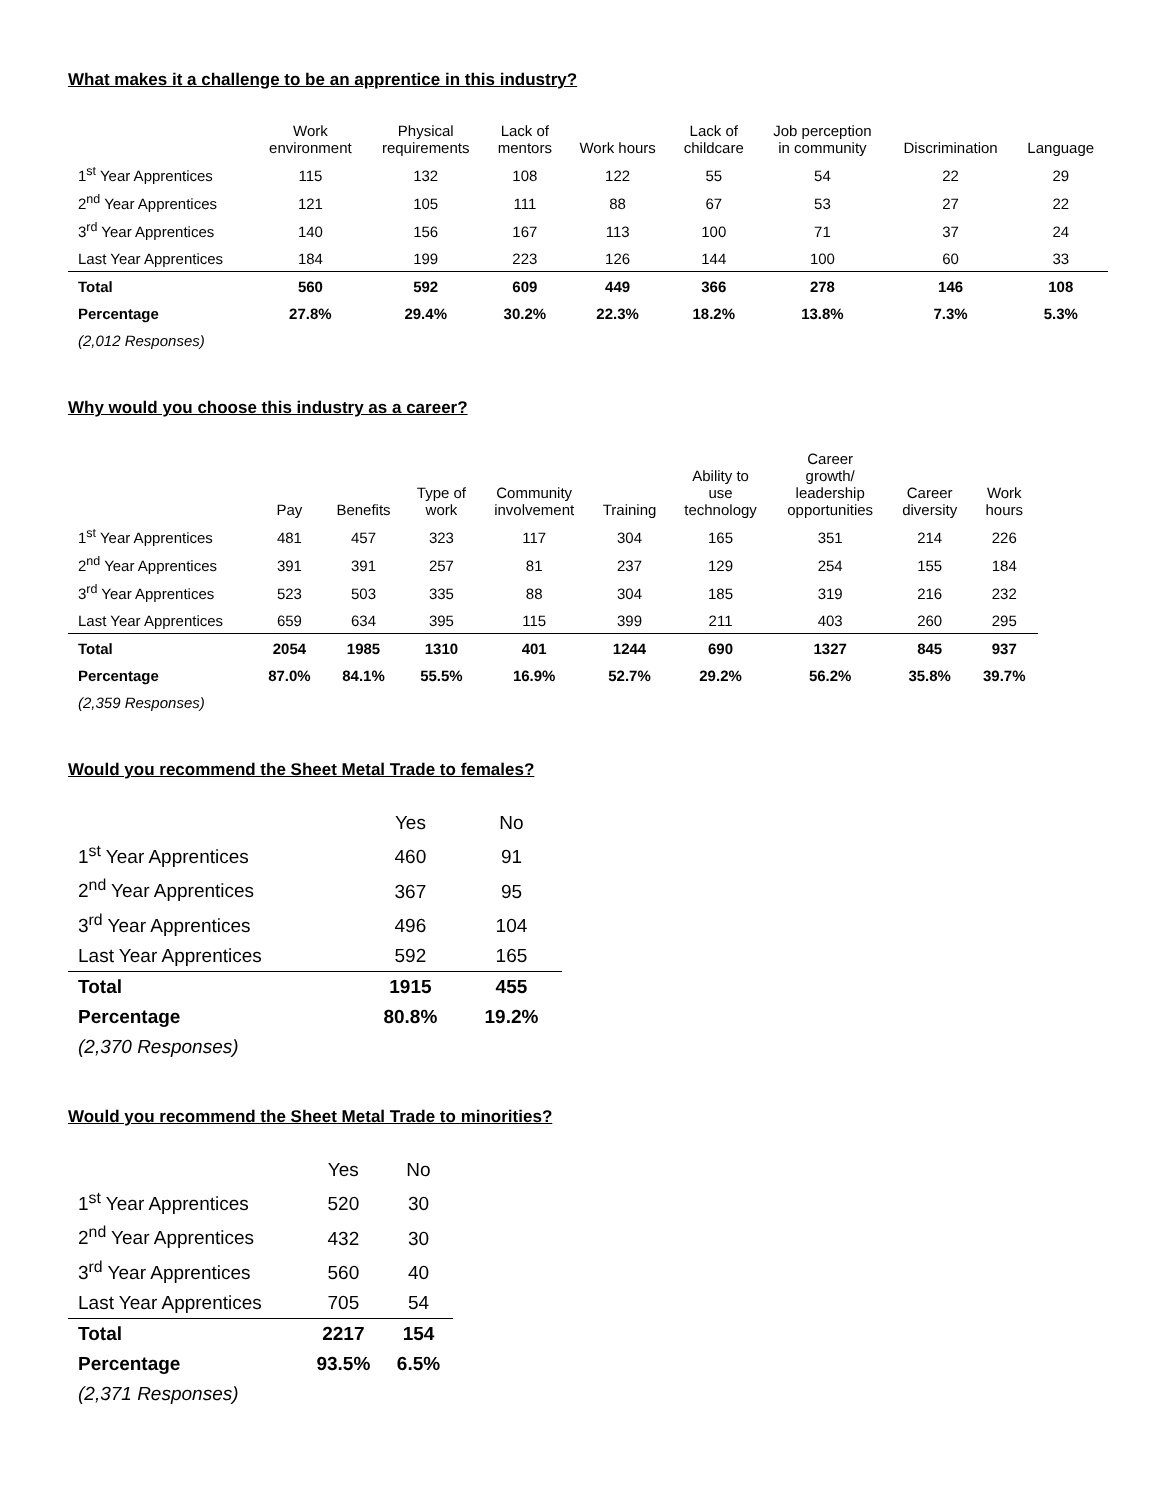What makes it a challenge to be an apprentice in this industry?
| | Work environment | Physical requirements | Lack of mentors | Work hours | Lack of childcare | Job perception in community | Discrimination | Language |
| --- | --- | --- | --- | --- | --- | --- | --- | --- |
| 1<sup>st</sup> Year Apprentices | 115 | 132 | 108 | 122 | 55 | 54 | 22 | 29 |
| 2<sup>nd</sup> Year Apprentices | 121 | 105 | 111 | 88 | 67 | 53 | 27 | 22 |
| 3<sup>rd</sup> Year Apprentices | 140 | 156 | 167 | 113 | 100 | 71 | 37 | 24 |
| Last Year Apprentices | 184 | 199 | 223 | 126 | 144 | 100 | 60 | 33 |
| Total | 560 | 592 | 609 | 449 | 366 | 278 | 146 | 108 |
| Percentage | 27.8% | 29.4% | 30.2% | 22.3% | 18.2% | 13.8% | 7.3% | 5.3% |
| (2,012 Responses) | | | | | | | | |
Why would you choose this industry as a career?
| | Pay | Benefits | Type of work | Community involvement | Training | Ability to use technology | Career growth/ leadership opportunities | Career diversity | Work hours |
| --- | --- | --- | --- | --- | --- | --- | --- | --- | --- |
| 1<sup>st</sup> Year Apprentices | 481 | 457 | 323 | 117 | 304 | 165 | 351 | 214 | 226 |
| 2<sup>nd</sup> Year Apprentices | 391 | 391 | 257 | 81 | 237 | 129 | 254 | 155 | 184 |
| 3<sup>rd</sup> Year Apprentices | 523 | 503 | 335 | 88 | 304 | 185 | 319 | 216 | 232 |
| Last Year Apprentices | 659 | 634 | 395 | 115 | 399 | 211 | 403 | 260 | 295 |
| Total | 2054 | 1985 | 1310 | 401 | 1244 | 690 | 1327 | 845 | 937 |
| Percentage | 87.0% | 84.1% | 55.5% | 16.9% | 52.7% | 29.2% | 56.2% | 35.8% | 39.7% |
| (2,359 Responses) | | | | | | | | | |
Would you recommend the Sheet Metal Trade to females?
| | Yes | No |
| --- | --- | --- |
| 1<sup>st</sup> Year Apprentices | 460 | 91 |
| 2<sup>nd</sup> Year Apprentices | 367 | 95 |
| 3<sup>rd</sup> Year Apprentices | 496 | 104 |
| Last Year Apprentices | 592 | 165 |
| Total | 1915 | 455 |
| Percentage | 80.8% | 19.2% |
| (2,370 Responses) | | |
Would you recommend the Sheet Metal Trade to minorities?
| | Yes | No |
| --- | --- | --- |
| 1<sup>st</sup> Year Apprentices | 520 | 30 |
| 2<sup>nd</sup> Year Apprentices | 432 | 30 |
| 3<sup>rd</sup> Year Apprentices | 560 | 40 |
| Last Year Apprentices | 705 | 54 |
| Total | 2217 | 154 |
| Percentage | 93.5% | 6.5% |
| (2,371 Responses) | | |